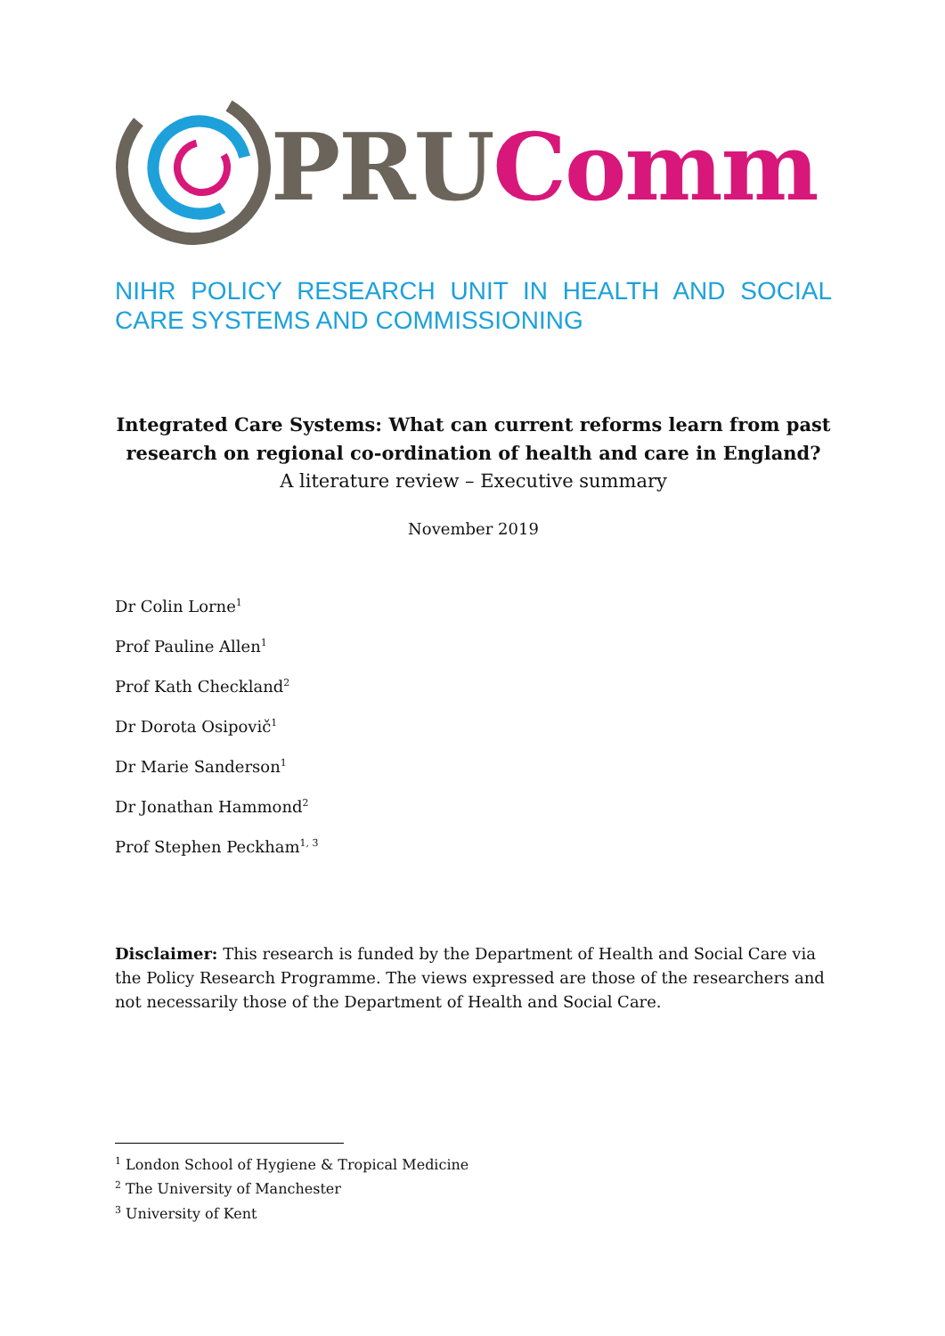PRU Comm
NIHR POLICY RESEARCH UNIT IN HEALTH AND SOCIAL CARE SYSTEMS AND COMMISSIONING
Integrated Care Systems: What can current reforms learn from past research on regional co-ordination of health and care in England?
A literature review – Executive summary
November 2019
Dr Colin Lorne<sup>1</sup>
Prof Pauline Allen<sup>1</sup>
Prof Kath Checkland<sup>2</sup>
Dr Dorota Osipovič<sup>1</sup>
Dr Marie Sanderson<sup>1</sup>
Dr Jonathan Hammond<sup>2</sup>
Prof Stephen Peckham<sup>1, 3</sup>
Disclaimer: This research is funded by the Department of Health and Social Care via the Policy Research Programme. The views expressed are those of the researchers and not necessarily those of the Department of Health and Social Care.
<sup>1</sup> London School of Hygiene & Tropical Medicine
<sup>2</sup> The University of Manchester
<sup>3</sup> University of Kent